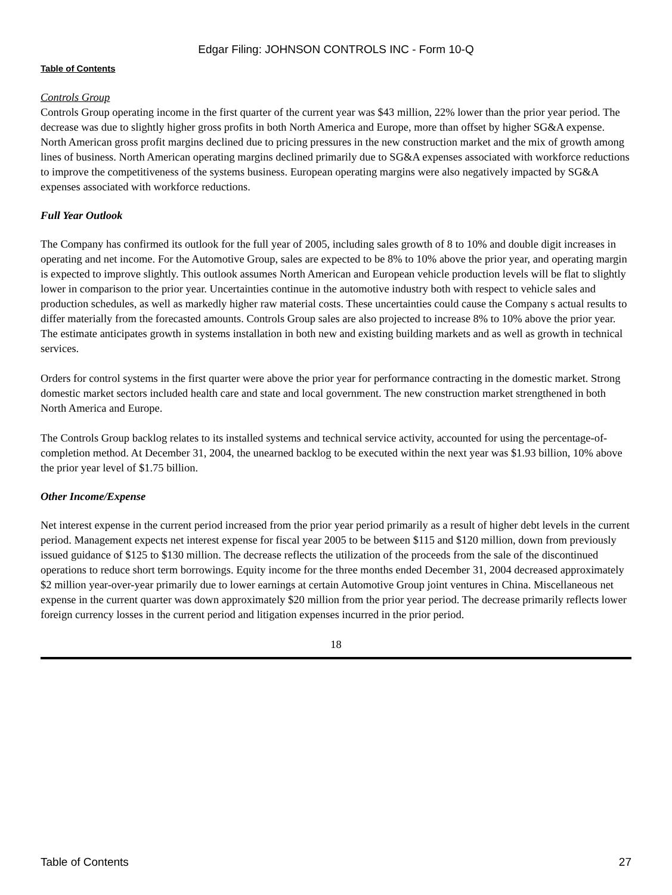Edgar Filing: JOHNSON CONTROLS INC - Form 10-Q
Table of Contents
Controls Group
Controls Group operating income in the first quarter of the current year was $43 million, 22% lower than the prior year period. The decrease was due to slightly higher gross profits in both North America and Europe, more than offset by higher SG&A expense. North American gross profit margins declined due to pricing pressures in the new construction market and the mix of growth among lines of business. North American operating margins declined primarily due to SG&A expenses associated with workforce reductions to improve the competitiveness of the systems business. European operating margins were also negatively impacted by SG&A expenses associated with workforce reductions.
Full Year Outlook
The Company has confirmed its outlook for the full year of 2005, including sales growth of 8 to 10% and double digit increases in operating and net income. For the Automotive Group, sales are expected to be 8% to 10% above the prior year, and operating margin is expected to improve slightly. This outlook assumes North American and European vehicle production levels will be flat to slightly lower in comparison to the prior year. Uncertainties continue in the automotive industry both with respect to vehicle sales and production schedules, as well as markedly higher raw material costs. These uncertainties could cause the Company s actual results to differ materially from the forecasted amounts. Controls Group sales are also projected to increase 8% to 10% above the prior year. The estimate anticipates growth in systems installation in both new and existing building markets and as well as growth in technical services.
Orders for control systems in the first quarter were above the prior year for performance contracting in the domestic market. Strong domestic market sectors included health care and state and local government. The new construction market strengthened in both North America and Europe.
The Controls Group backlog relates to its installed systems and technical service activity, accounted for using the percentage-of-completion method. At December 31, 2004, the unearned backlog to be executed within the next year was $1.93 billion, 10% above the prior year level of $1.75 billion.
Other Income/Expense
Net interest expense in the current period increased from the prior year period primarily as a result of higher debt levels in the current period. Management expects net interest expense for fiscal year 2005 to be between $115 and $120 million, down from previously issued guidance of $125 to $130 million. The decrease reflects the utilization of the proceeds from the sale of the discontinued operations to reduce short term borrowings. Equity income for the three months ended December 31, 2004 decreased approximately $2 million year-over-year primarily due to lower earnings at certain Automotive Group joint ventures in China. Miscellaneous net expense in the current quarter was down approximately $20 million from the prior year period. The decrease primarily reflects lower foreign currency losses in the current period and litigation expenses incurred in the prior period.
18
Table of Contents 27